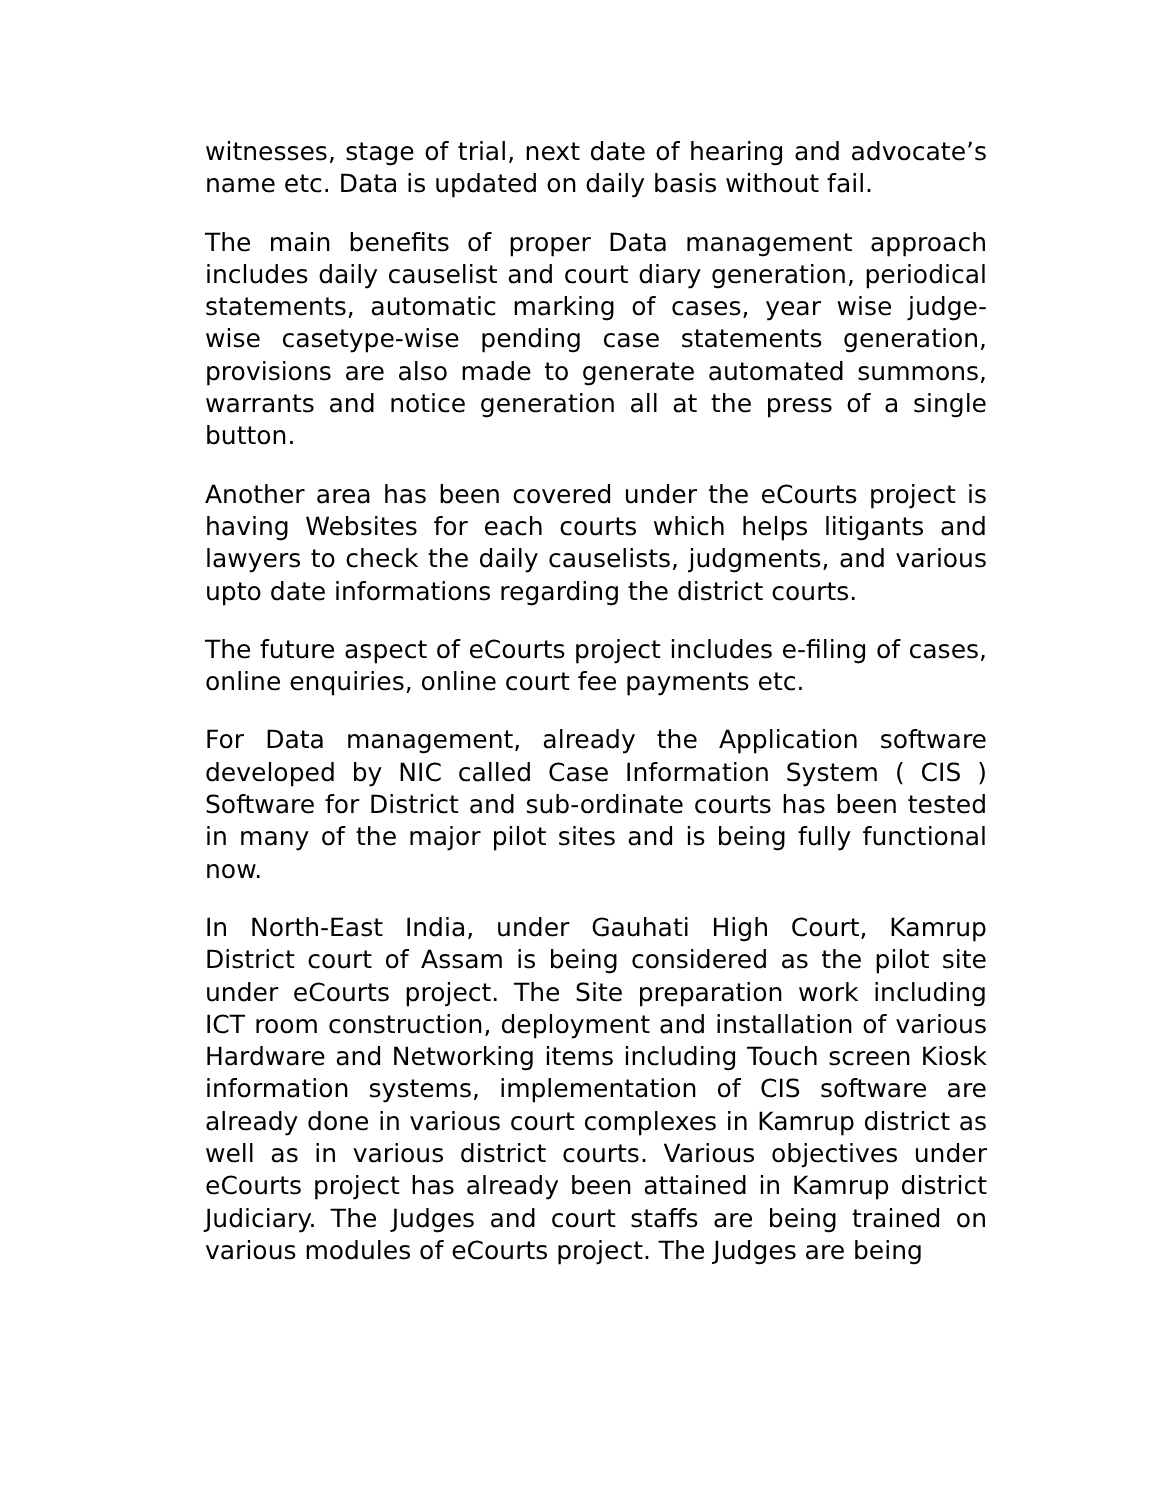witnesses, stage of trial, next date of hearing and advocate’s name etc. Data is updated on daily basis without fail.
The main benefits of proper Data management approach includes daily causelist and court diary generation, periodical statements, automatic marking of cases, year wise judge-wise casetype-wise pending case statements generation, provisions are also made to generate automated summons, warrants and notice generation all at the press of a single button.
Another area has been covered under the eCourts project is having Websites for each courts which helps litigants and lawyers to check the daily causelists, judgments, and various upto date informations regarding the district courts.
The future aspect of eCourts project includes e-filing of cases, online enquiries, online court fee payments etc.
For Data management, already the Application software developed by NIC called Case Information System ( CIS ) Software for District and sub-ordinate courts has been tested in many of the major pilot sites and is being fully functional now.
In North-East India, under Gauhati High Court, Kamrup District court of Assam is being considered as the pilot site under eCourts project. The Site preparation work including ICT room construction, deployment and installation of various Hardware and Networking items including Touch screen Kiosk information systems, implementation of CIS software are already done in various court complexes in Kamrup district as well as in various district courts. Various objectives under eCourts project has already been attained in Kamrup district Judiciary. The Judges and court staffs are being trained on various modules of eCourts project. The Judges are being